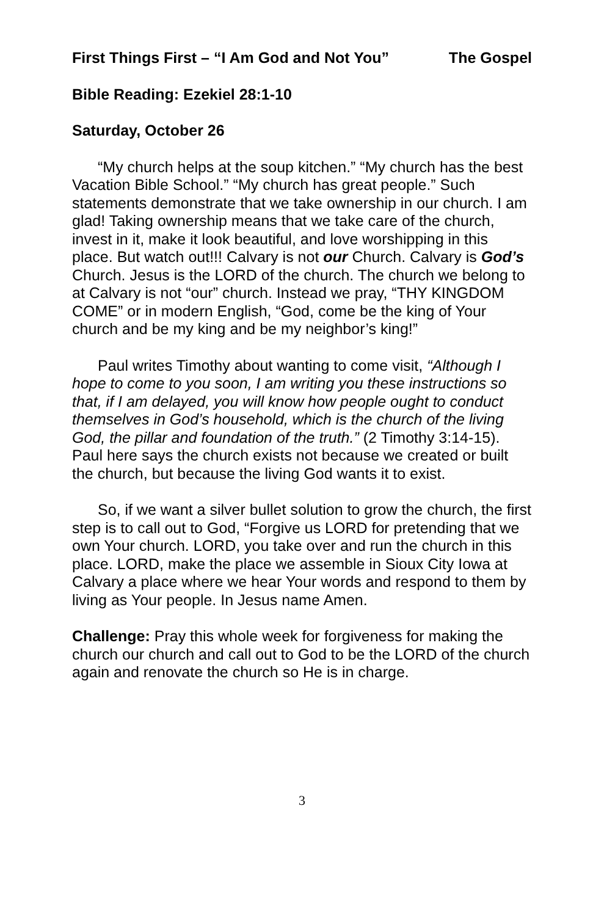First Things First – “I Am God and Not You” The Gospel
Bible Reading: Ezekiel 28:1-10
Saturday, October 26
“My church helps at the soup kitchen.” “My church has the best Vacation Bible School.” “My church has great people.” Such statements demonstrate that we take ownership in our church. I am glad! Taking ownership means that we take care of the church, invest in it, make it look beautiful, and love worshipping in this place. But watch out!!! Calvary is not our Church. Calvary is God’s Church. Jesus is the LORD of the church. The church we belong to at Calvary is not “our” church. Instead we pray, “THY KINGDOM COME” or in modern English, “God, come be the king of Your church and be my king and be my neighbor’s king!”
Paul writes Timothy about wanting to come visit, “Although I hope to come to you soon, I am writing you these instructions so that, if I am delayed, you will know how people ought to conduct themselves in God’s household, which is the church of the living God, the pillar and foundation of the truth.” (2 Timothy 3:14-15). Paul here says the church exists not because we created or built the church, but because the living God wants it to exist.
So, if we want a silver bullet solution to grow the church, the first step is to call out to God, “Forgive us LORD for pretending that we own Your church. LORD, you take over and run the church in this place. LORD, make the place we assemble in Sioux City Iowa at Calvary a place where we hear Your words and respond to them by living as Your people. In Jesus name Amen.
Challenge: Pray this whole week for forgiveness for making the church our church and call out to God to be the LORD of the church again and renovate the church so He is in charge.
3